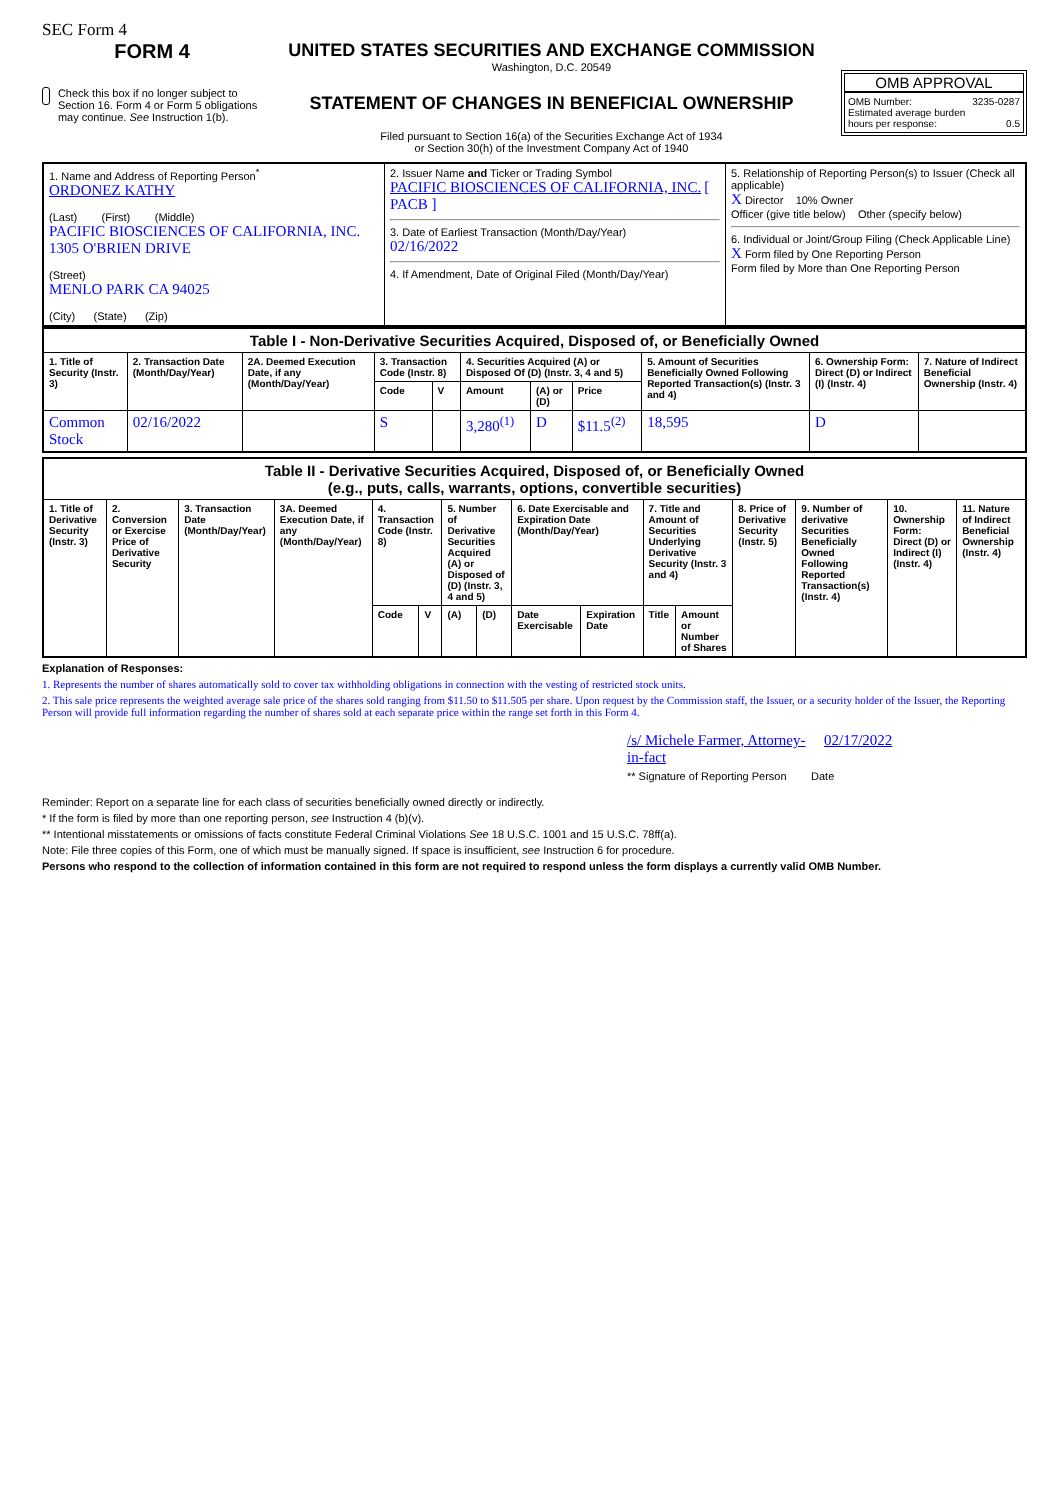SEC Form 4
FORM 4
Check this box if no longer subject to Section 16. Form 4 or Form 5 obligations may continue. See Instruction 1(b).
UNITED STATES SECURITIES AND EXCHANGE COMMISSION
Washington, D.C. 20549
STATEMENT OF CHANGES IN BENEFICIAL OWNERSHIP
Filed pursuant to Section 16(a) of the Securities Exchange Act of 1934
or Section 30(h) of the Investment Company Act of 1940
OMB APPROVAL
OMB Number: 3235-0287
Estimated average burden
hours per response: 0.5
| 1. Name and Address of Reporting Person<sup>*</sup> ORDONEZ KATHY (Last) (First) (Middle) PACIFIC BIOSCIENCES OF CALIFORNIA, INC. 1305 O'BRIEN DRIVE (Street) MENLO PARK CA 94025 (City) (State) (Zip) | 2. Issuer Name and Ticker or Trading Symbol PACIFIC BIOSCIENCES OF CALIFORNIA, INC. [ PACB ] 3. Date of Earliest Transaction (Month/Day/Year) 02/16/2022 4. If Amendment, Date of Original Filed (Month/Day/Year) | 5. Relationship of Reporting Person(s) to Issuer (Check all applicable) X Director 10% Owner Officer (give title below) Other (specify below) 6. Individual or Joint/Group Filing (Check Applicable Line) X Form filed by One Reporting Person Form filed by More than One Reporting Person |
| Table I - Non-Derivative Securities Acquired, Disposed of, or Beneficially Owned | | | | | | | | | | |
| --- | --- | --- | --- | --- | --- | --- | --- | --- | --- | --- |
| 1. Title of Security (Instr. 3) | 2. Transaction Date (Month/Day/Year) | 2A. Deemed Execution Date, if any (Month/Day/Year) | 3. Transaction Code (Instr. 8) | | 4. Securities Acquired (A) or Disposed Of (D) (Instr. 3, 4 and 5) | | | 5. Amount of Securities Beneficially Owned Following Reported Transaction(s) (Instr. 3 and 4) | 6. Ownership Form: Direct (D) or Indirect (I) (Instr. 4) | 7. Nature of Indirect Beneficial Ownership (Instr. 4) |
| | | | Code | V | Amount | (A) or (D) | Price | | | |
| Common Stock | 02/16/2022 | | S | | 3,280<sup>(1)</sup> | D | $11.5<sup>(2)</sup> | 18,595 | D | |
| Table II - Derivative Securities Acquired, Disposed of, or Beneficially Owned (e.g., puts, calls, warrants, options, convertible securities) | | | | | | | | | | | | | | | |
| --- | --- | --- | --- | --- | --- | --- | --- | --- | --- | --- | --- | --- | --- | --- | --- |
| 1. Title of Derivative Security (Instr. 3) | 2. Conversion or Exercise Price of Derivative Security | 3. Transaction Date (Month/Day/Year) | 3A. Deemed Execution Date, if any (Month/Day/Year) | 4. Transaction Code (Instr. 8) | | 5. Number of Derivative Securities Acquired (A) or Disposed of (D) (Instr. 3, 4 and 5) | | 6. Date Exercisable and Expiration Date (Month/Day/Year) | | 7. Title and Amount of Securities Underlying Derivative Security (Instr. 3 and 4) | | 8. Price of Derivative Security (Instr. 5) | 9. Number of derivative Securities Beneficially Owned Following Reported Transaction(s) (Instr. 4) | 10. Ownership Form: Direct (D) or Indirect (I) (Instr. 4) | 11. Nature of Indirect Beneficial Ownership (Instr. 4) |
| | | | | Code | V | (A) | (D) | Date Exercisable | Expiration Date | Title | Amount or Number of Shares | | | | |
Explanation of Responses:
1. Represents the number of shares automatically sold to cover tax withholding obligations in connection with the vesting of restricted stock units.
2. This sale price represents the weighted average sale price of the shares sold ranging from $11.50 to $11.505 per share. Upon request by the Commission staff, the Issuer, or a security holder of the Issuer, the Reporting Person will provide full information regarding the number of shares sold at each separate price within the range set forth in this Form 4.
/s/ Michele Farmer, Attorney-in-fact 02/17/2022
** Signature of Reporting Person Date
Reminder: Report on a separate line for each class of securities beneficially owned directly or indirectly.
* If the form is filed by more than one reporting person, see Instruction 4 (b)(v).
** Intentional misstatements or omissions of facts constitute Federal Criminal Violations See 18 U.S.C. 1001 and 15 U.S.C. 78ff(a).
Note: File three copies of this Form, one of which must be manually signed. If space is insufficient, see Instruction 6 for procedure.
Persons who respond to the collection of information contained in this form are not required to respond unless the form displays a currently valid OMB Number.